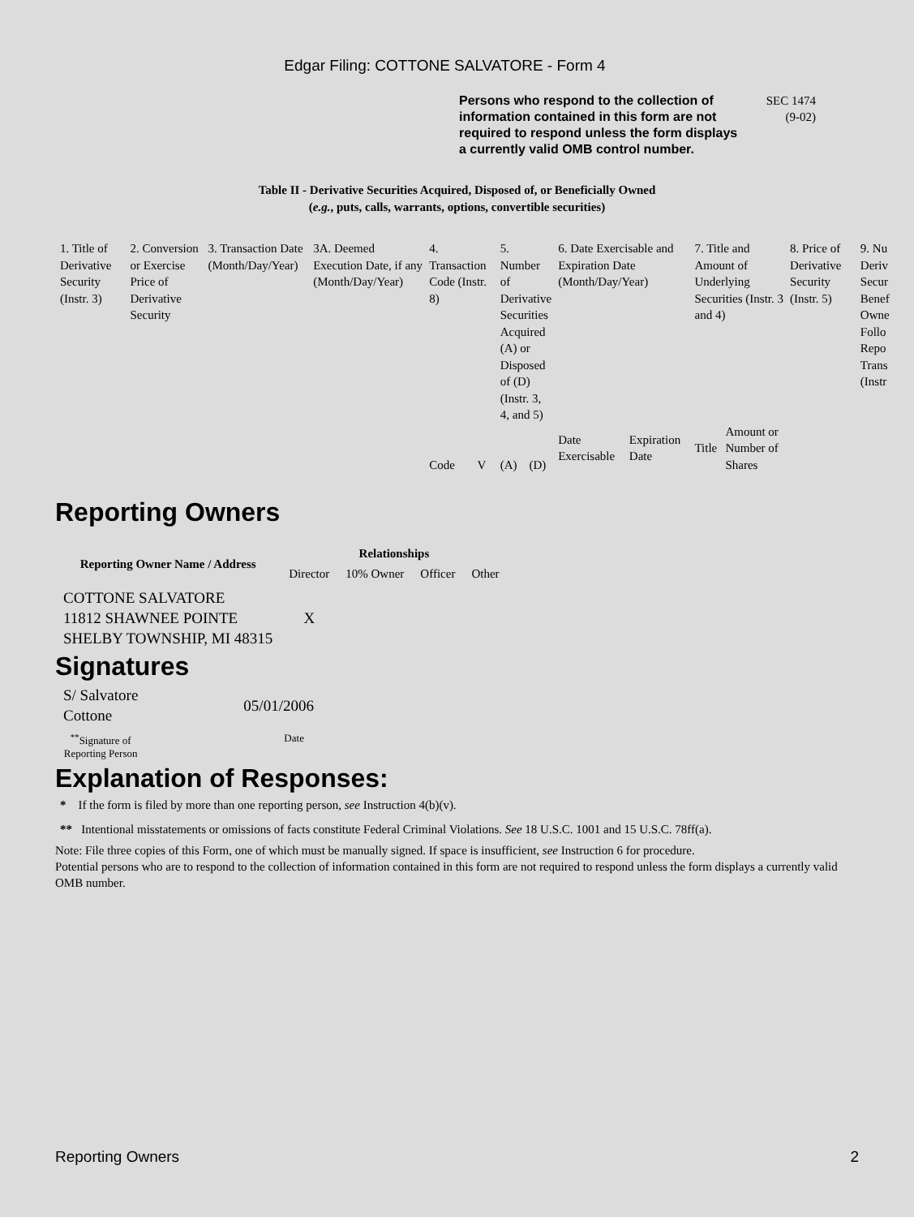Edgar Filing: COTTONE SALVATORE - Form 4
Persons who respond to the collection of information contained in this form are not required to respond unless the form displays a currently valid OMB control number.
SEC 1474
(9-02)
Table II - Derivative Securities Acquired, Disposed of, or Beneficially Owned
(e.g., puts, calls, warrants, options, convertible securities)
| 1. Title of Derivative Security (Instr. 3) | 2. Conversion or Exercise Price of Derivative Security | 3. Transaction Date (Month/Day/Year) | 3A. Deemed Execution Date, if any (Month/Day/Year) | 4. Transaction Code (Instr. 8) | | 5. Number of Derivative Securities Acquired (A) or Disposed of (D) (Instr. 3, 4, and 5) | | 6. Date Exercisable and Expiration Date (Month/Day/Year) | | 7. Title and Amount of Underlying Securities (Instr. 3 and 4) | | 8. Price of Derivative Security (Instr. 5) | 9. Nu Deriv Secur Benef Owne Follo Repo Trans (Instr |
| | | | | Code | V | (A) | (D) | Date Exercisable | Expiration Date | Title | Amount or Number of Shares | | |
Reporting Owners
| Reporting Owner Name / Address | Relationships | | | |
| --- | --- | --- | --- | --- |
| | Director | 10% Owner | Officer | Other |
| COTTONE SALVATORE 11812 SHAWNEE POINTE SHELBY TOWNSHIP, MI 48315 | X | | | |
Signatures
| S/ Salvatore Cottone | 05/01/2006 |
| <sup>**</sup> Signature of Reporting Person | Date |
Explanation of Responses:
* If the form is filed by more than one reporting person, see Instruction 4(b)(v).
** Intentional misstatements or omissions of facts constitute Federal Criminal Violations. See 18 U.S.C. 1001 and 15 U.S.C. 78ff(a).
Note: File three copies of this Form, one of which must be manually signed. If space is insufficient, see Instruction 6 for procedure.
Potential persons who are to respond to the collection of information contained in this form are not required to respond unless the form displays a currently valid OMB number.
Reporting Owners 2